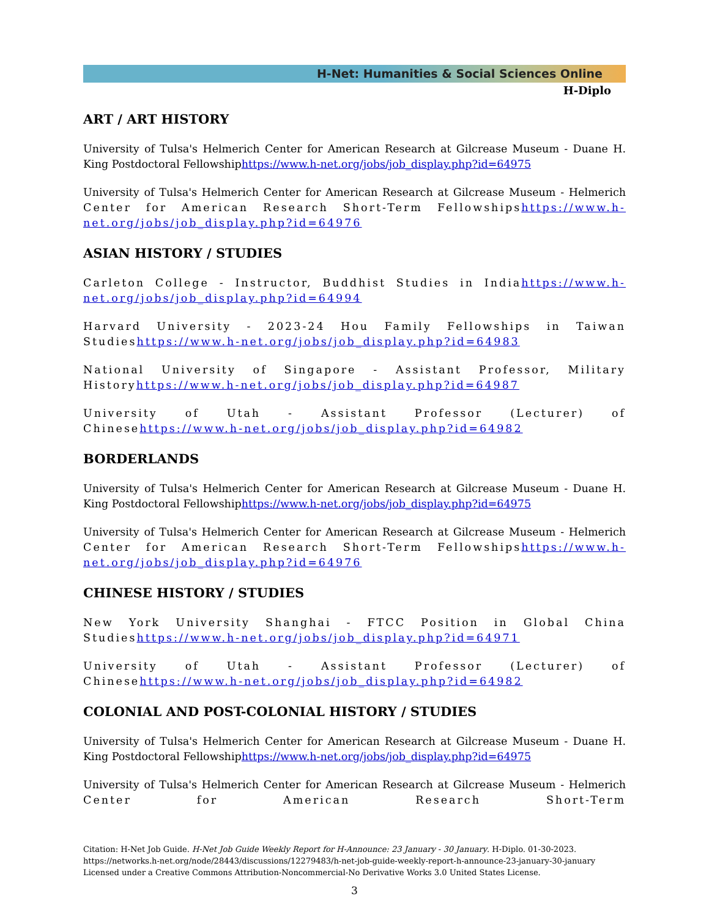H-Net: Humanities & Social Sciences Online
H-Diplo
ART / ART HISTORY
University of Tulsa's Helmerich Center for American Research at Gilcrease Museum - Duane H. King Postdoctoral Fellowshiphttps://www.h-net.org/jobs/job_display.php?id=64975
University of Tulsa's Helmerich Center for American Research at Gilcrease Museum - Helmerich Center for American Research Short-Term Fellowshipshttps://www.h-net.org/jobs/job_display.php?id=64976
ASIAN HISTORY / STUDIES
Carleton College - Instructor, Buddhist Studies in Indiahttps://www.h-net.org/jobs/job_display.php?id=64994
Harvard University - 2023-24 Hou Family Fellowships in Taiwan Studieshttps://www.h-net.org/jobs/job_display.php?id=64983
National University of Singapore - Assistant Professor, Military Historyhttps://www.h-net.org/jobs/job_display.php?id=64987
University of Utah - Assistant Professor (Lecturer) of Chinesehttps://www.h-net.org/jobs/job_display.php?id=64982
BORDERLANDS
University of Tulsa's Helmerich Center for American Research at Gilcrease Museum - Duane H. King Postdoctoral Fellowshiphttps://www.h-net.org/jobs/job_display.php?id=64975
University of Tulsa's Helmerich Center for American Research at Gilcrease Museum - Helmerich Center for American Research Short-Term Fellowshipshttps://www.h-net.org/jobs/job_display.php?id=64976
CHINESE HISTORY / STUDIES
New York University Shanghai - FTCC Position in Global China Studieshttps://www.h-net.org/jobs/job_display.php?id=64971
University of Utah - Assistant Professor (Lecturer) of Chinesehttps://www.h-net.org/jobs/job_display.php?id=64982
COLONIAL AND POST-COLONIAL HISTORY / STUDIES
University of Tulsa's Helmerich Center for American Research at Gilcrease Museum - Duane H. King Postdoctoral Fellowshiphttps://www.h-net.org/jobs/job_display.php?id=64975
University of Tulsa's Helmerich Center for American Research at Gilcrease Museum - Helmerich Center for American Research Short-Term
Citation: H-Net Job Guide. H-Net Job Guide Weekly Report for H-Announce: 23 January - 30 January. H-Diplo. 01-30-2023.
https://networks.h-net.org/node/28443/discussions/12279483/h-net-job-guide-weekly-report-h-announce-23-january-30-january
Licensed under a Creative Commons Attribution-Noncommercial-No Derivative Works 3.0 United States License.
3